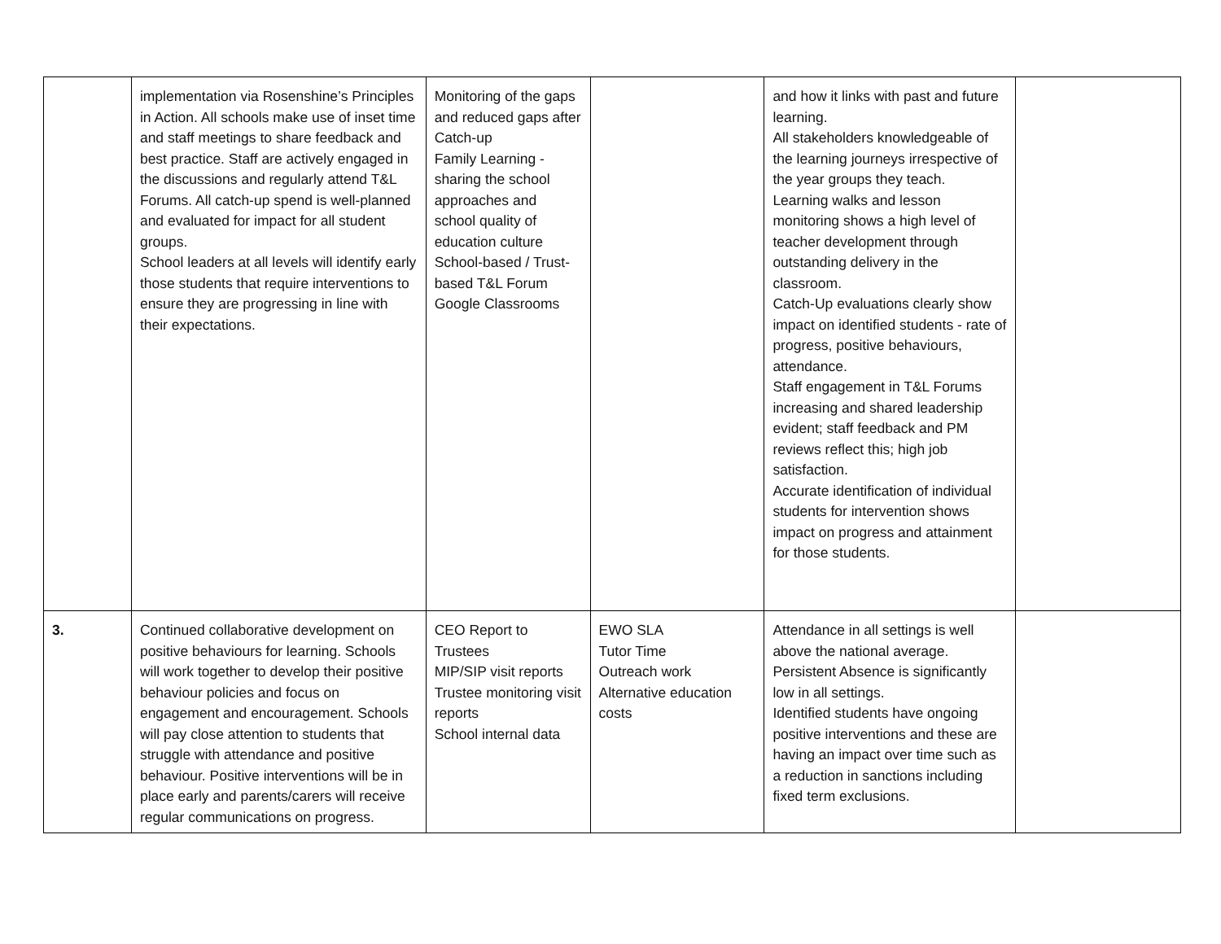| | implementation via Rosenshine’s Principles in Action. All schools make use of inset time and staff meetings to share feedback and best practice. Staff are actively engaged in the discussions and regularly attend T&L Forums. All catch-up spend is well-planned and evaluated for impact for all student groups. School leaders at all levels will identify early those students that require interventions to ensure they are progressing in line with their expectations. | Monitoring of the gaps and reduced gaps after Catch-up Family Learning - sharing the school approaches and school quality of education culture School-based / Trust-based T&L Forum Google Classrooms | | and how it links with past and future learning. All stakeholders knowledgeable of the learning journeys irrespective of the year groups they teach. Learning walks and lesson monitoring shows a high level of teacher development through outstanding delivery in the classroom. Catch-Up evaluations clearly show impact on identified students - rate of progress, positive behaviours, attendance. Staff engagement in T&L Forums increasing and shared leadership evident; staff feedback and PM reviews reflect this; high job satisfaction. Accurate identification of individual students for intervention shows impact on progress and attainment for those students. | |
| 3. | Continued collaborative development on positive behaviours for learning. Schools will work together to develop their positive behaviour policies and focus on engagement and encouragement. Schools will pay close attention to students that struggle with attendance and positive behaviour. Positive interventions will be in place early and parents/carers will receive regular communications on progress. | CEO Report to Trustees MIP/SIP visit reports Trustee monitoring visit reports School internal data | EWO SLA Tutor Time Outreach work Alternative education costs | Attendance in all settings is well above the national average. Persistent Absence is significantly low in all settings. Identified students have ongoing positive interventions and these are having an impact over time such as a reduction in sanctions including fixed term exclusions. | |